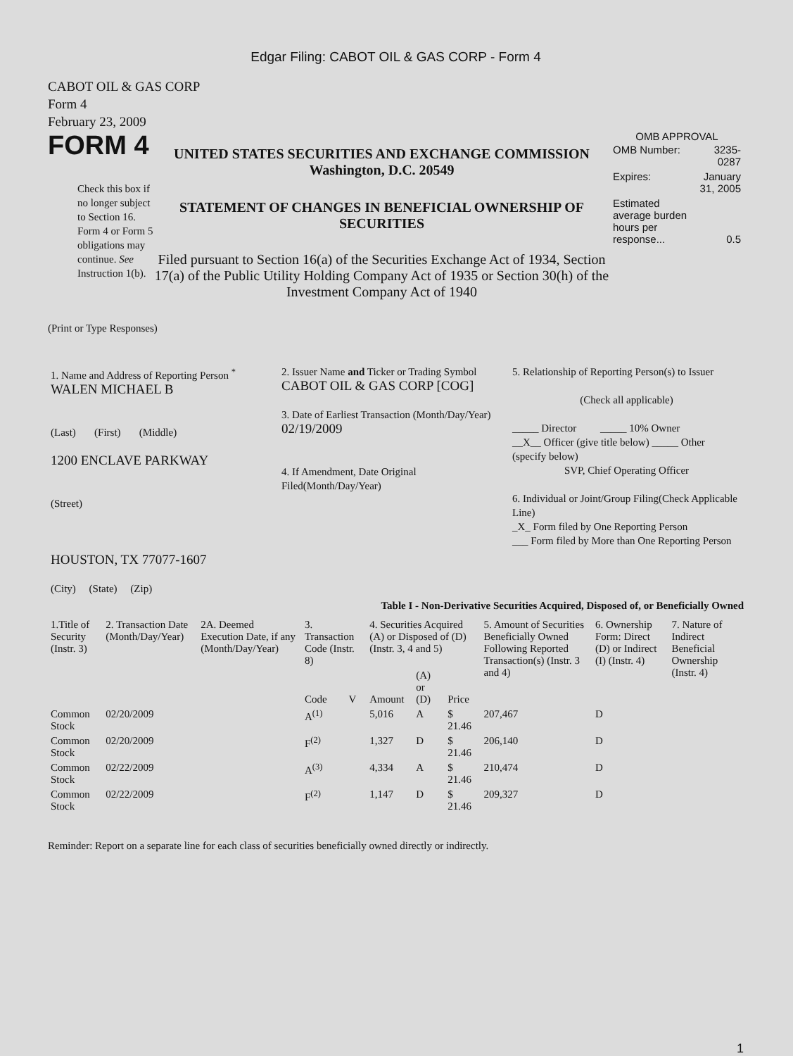Edgar Filing: CABOT OIL & GAS CORP - Form 4
CABOT OIL & GAS CORP
Form 4
February 23, 2009
FORM 4
Check this box if no longer subject to Section 16. Form 4 or Form 5 obligations may continue. See Instruction 1(b).
UNITED STATES SECURITIES AND EXCHANGE COMMISSION
Washington, D.C. 20549
STATEMENT OF CHANGES IN BENEFICIAL OWNERSHIP OF SECURITIES
Filed pursuant to Section 16(a) of the Securities Exchange Act of 1934, Section 17(a) of the Public Utility Holding Company Act of 1935 or Section 30(h) of the Investment Company Act of 1940
OMB APPROVAL
| OMB Number: | 3235-0287 |
| Expires: | January 31, 2005 |
| Estimated average burden hours per response... | 0.5 |
(Print or Type Responses)
| 1. Name and Address of Reporting Person <sup>*</sup> WALEN MICHAEL B (Last) (First) (Middle) 1200 ENCLAVE PARKWAY (Street) HOUSTON, TX 77077-1607 (City) (State) (Zip) | 2. Issuer Name and Ticker or Trading Symbol CABOT OIL & GAS CORP [COG] 3. Date of Earliest Transaction (Month/Day/Year) 02/19/2009 4. If Amendment, Date Original Filed(Month/Day/Year) | 5. Relationship of Reporting Person(s) to Issuer (Check all applicable) _____ Director _____ 10% Owner __X__ Officer (give title below) _____ Other (specify below) SVP, Chief Operating Officer 6. Individual or Joint/Group Filing(Check Applicable Line) _X_ Form filed by One Reporting Person ___ Form filed by More than One Reporting Person |
Table I - Non-Derivative Securities Acquired, Disposed of, or Beneficially Owned
| 1.Title of Security (Instr. 3) | 2. Transaction Date (Month/Day/Year) | 2A. Deemed Execution Date, if any (Month/Day/Year) | 3. Transaction Code (Instr. 8) | | 4. Securities Acquired (A) or Disposed of (D) (Instr. 3, 4 and 5) | | | 5. Amount of Securities Beneficially Owned Following Reported Transaction(s) (Instr. 3 and 4) | 6. Ownership Form: Direct (D) or Indirect (I) (Instr. 4) | 7. Nature of Indirect Beneficial Ownership (Instr. 4) |
| | | | Code | V | Amount | (A) or (D) | Price | | | |
| Common Stock | 02/20/2009 | | A<sup>(1)</sup> | | 5,016 | A | $ 21.46 | 207,467 | D | |
| Common Stock | 02/20/2009 | | F<sup>(2)</sup> | | 1,327 | D | $ 21.46 | 206,140 | D | |
| Common Stock | 02/22/2009 | | A<sup>(3)</sup> | | 4,334 | A | $ 21.46 | 210,474 | D | |
| Common Stock | 02/22/2009 | | F<sup>(2)</sup> | | 1,147 | D | $ 21.46 | 209,327 | D | |
Reminder: Report on a separate line for each class of securities beneficially owned directly or indirectly.
1